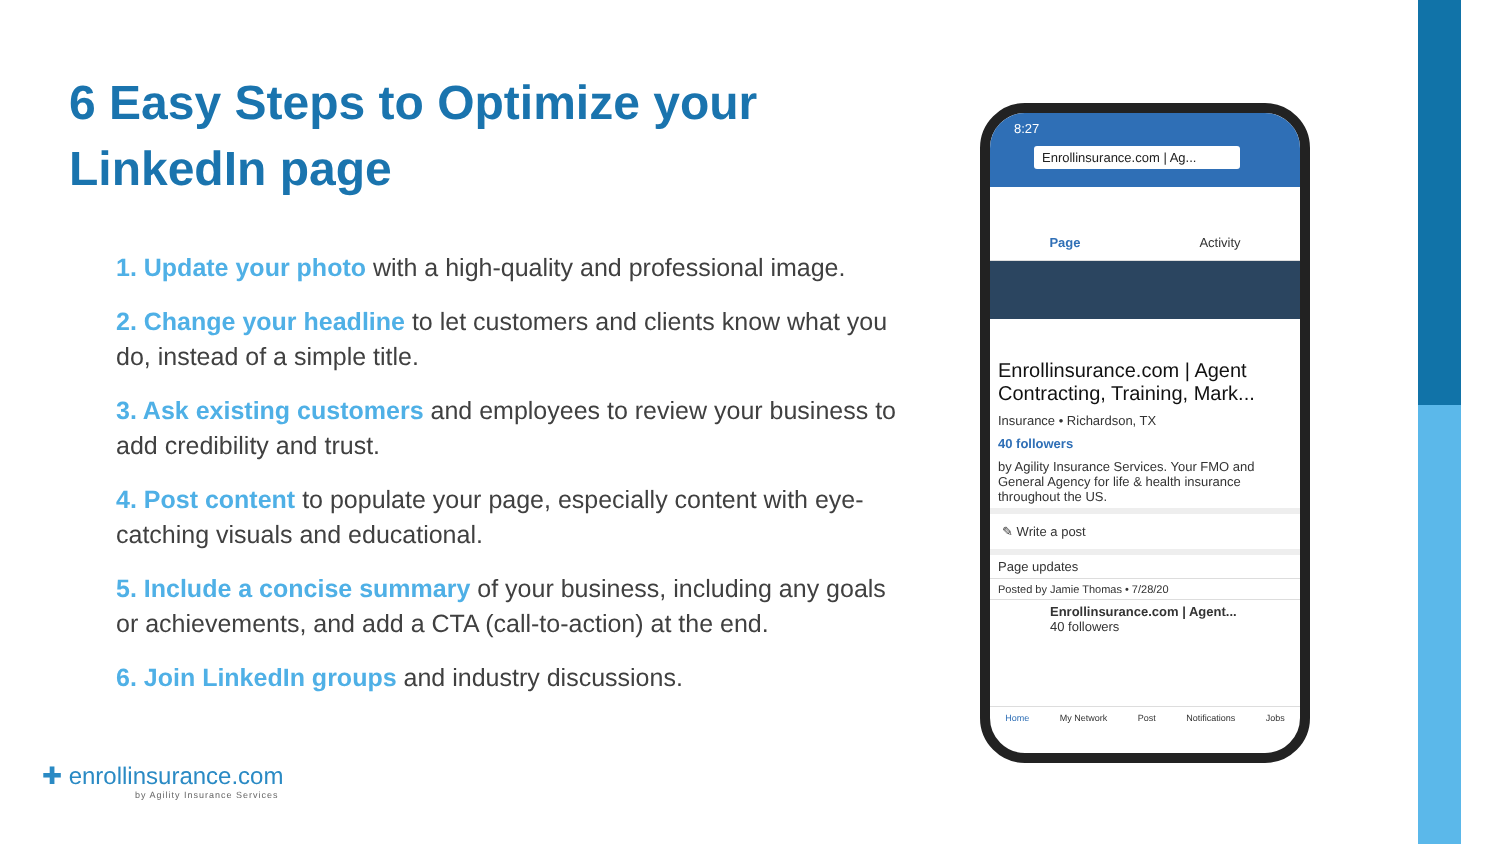6 Easy Steps to Optimize your LinkedIn page
1. Update your photo with a high-quality and professional image.
2. Change your headline to let customers and clients know what you do, instead of a simple title.
3. Ask existing customers and employees to review your business to add credibility and trust.
4. Post content to populate your page, especially content with eye-catching visuals and educational.
5. Include a concise summary of your business, including any goals or achievements, and add a CTA (call-to-action) at the end.
6. Join LinkedIn groups and industry discussions.
8:27
Enrollinsurance.com | Ag...
Page Activity
Enrollinsurance.com | Agent Contracting, Training, Mark...
Insurance • Richardson, TX
40 followers
by Agility Insurance Services. Your FMO and General Agency for life & health insurance throughout the US.
✎ Write a post
Page updates
Posted by Jamie Thomas • 7/28/20
Enrollinsurance.com | Agent...
40 followers
Home My Network Post Notifications Jobs
✚ enrollinsurance.com
by Agility Insurance Services